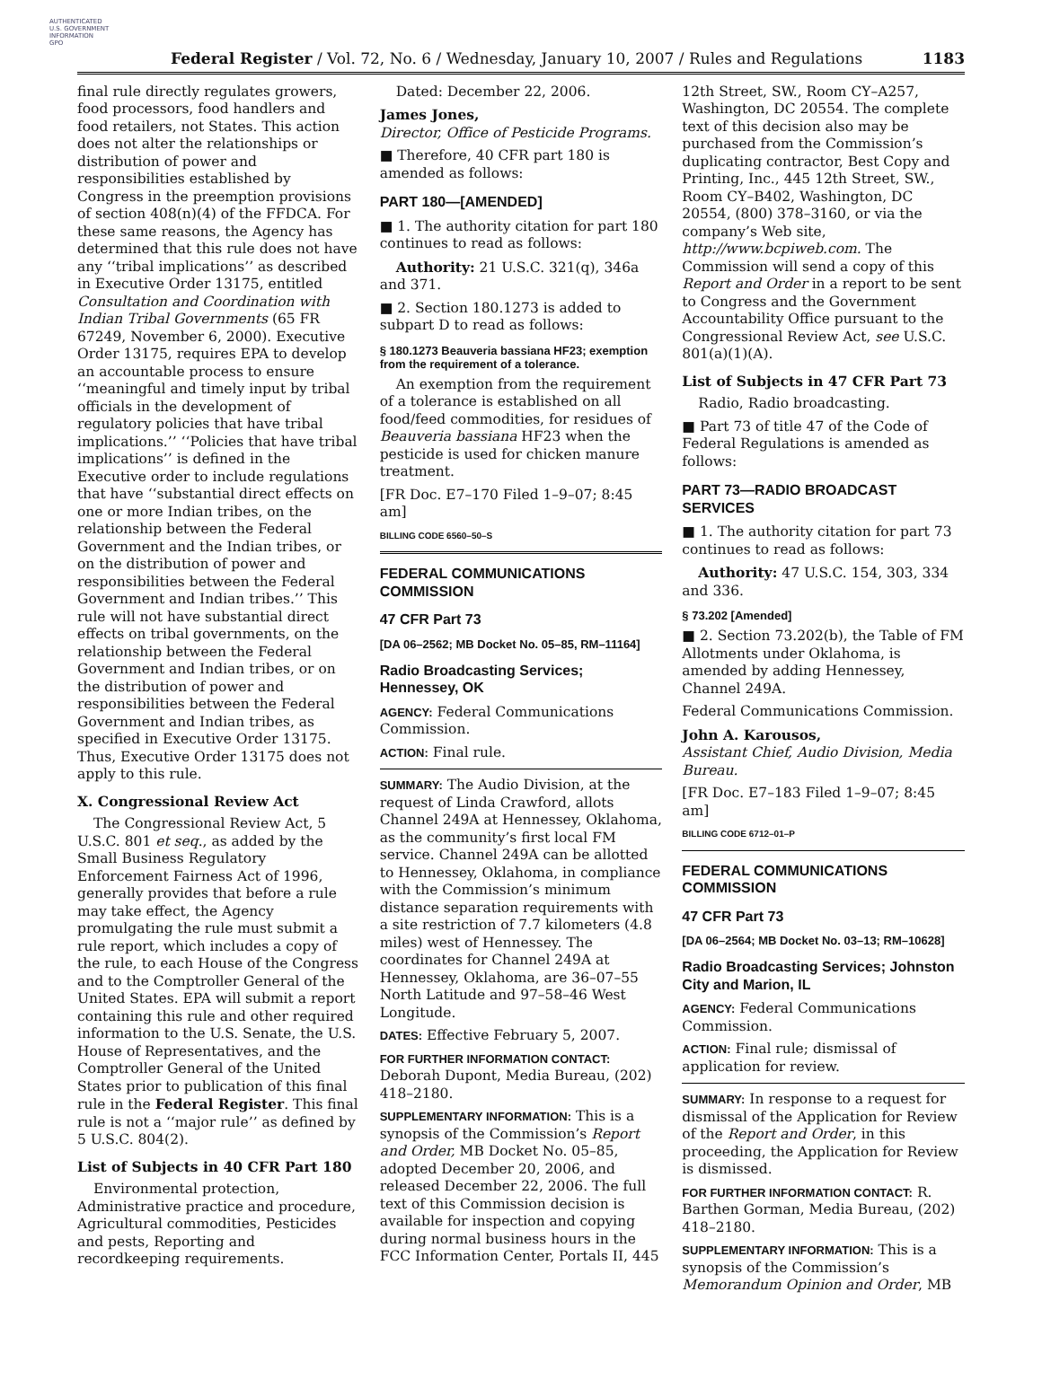AUTHENTICATED
U.S. GOVERNMENT
INFORMATION
GPO
Federal Register / Vol. 72, No. 6 / Wednesday, January 10, 2007 / Rules and Regulations 1183
final rule directly regulates growers, food processors, food handlers and food retailers, not States. This action does not alter the relationships or distribution of power and responsibilities established by Congress in the preemption provisions of section 408(n)(4) of the FFDCA. For these same reasons, the Agency has determined that this rule does not have any ‘‘tribal implications’’ as described in Executive Order 13175, entitled Consultation and Coordination with Indian Tribal Governments (65 FR 67249, November 6, 2000). Executive Order 13175, requires EPA to develop an accountable process to ensure ‘‘meaningful and timely input by tribal officials in the development of regulatory policies that have tribal implications.’’ ‘‘Policies that have tribal implications’’ is defined in the Executive order to include regulations that have ‘‘substantial direct effects on one or more Indian tribes, on the relationship between the Federal Government and the Indian tribes, or on the distribution of power and responsibilities between the Federal Government and Indian tribes.’’ This rule will not have substantial direct effects on tribal governments, on the relationship between the Federal Government and Indian tribes, or on the distribution of power and responsibilities between the Federal Government and Indian tribes, as specified in Executive Order 13175. Thus, Executive Order 13175 does not apply to this rule.
X. Congressional Review Act
The Congressional Review Act, 5 U.S.C. 801 et seq., as added by the Small Business Regulatory Enforcement Fairness Act of 1996, generally provides that before a rule may take effect, the Agency promulgating the rule must submit a rule report, which includes a copy of the rule, to each House of the Congress and to the Comptroller General of the United States. EPA will submit a report containing this rule and other required information to the U.S. Senate, the U.S. House of Representatives, and the Comptroller General of the United States prior to publication of this final rule in the Federal Register. This final rule is not a ‘‘major rule’’ as defined by 5 U.S.C. 804(2).
List of Subjects in 40 CFR Part 180
Environmental protection, Administrative practice and procedure, Agricultural commodities, Pesticides and pests, Reporting and recordkeeping requirements.
Dated: December 22, 2006.
James Jones,
Director, Office of Pesticide Programs.
■ Therefore, 40 CFR part 180 is amended as follows:
PART 180—[AMENDED]
■ 1. The authority citation for part 180 continues to read as follows:
Authority: 21 U.S.C. 321(q), 346a and 371.
■ 2. Section 180.1273 is added to subpart D to read as follows:
§ 180.1273 Beauveria bassiana HF23; exemption from the requirement of a tolerance.
An exemption from the requirement of a tolerance is established on all food/feed commodities, for residues of Beauveria bassiana HF23 when the pesticide is used for chicken manure treatment.
[FR Doc. E7–170 Filed 1–9–07; 8:45 am]
BILLING CODE 6560–50–S
FEDERAL COMMUNICATIONS COMMISSION
47 CFR Part 73
[DA 06–2562; MB Docket No. 05–85, RM–11164]
Radio Broadcasting Services; Hennessey, OK
AGENCY: Federal Communications Commission.
ACTION: Final rule.
SUMMARY: The Audio Division, at the request of Linda Crawford, allots Channel 249A at Hennessey, Oklahoma, as the community’s first local FM service. Channel 249A can be allotted to Hennessey, Oklahoma, in compliance with the Commission’s minimum distance separation requirements with a site restriction of 7.7 kilometers (4.8 miles) west of Hennessey. The coordinates for Channel 249A at Hennessey, Oklahoma, are 36–07–55 North Latitude and 97–58–46 West Longitude.
DATES: Effective February 5, 2007.
FOR FURTHER INFORMATION CONTACT: Deborah Dupont, Media Bureau, (202) 418–2180.
SUPPLEMENTARY INFORMATION: This is a synopsis of the Commission’s Report and Order, MB Docket No. 05–85, adopted December 20, 2006, and released December 22, 2006. The full text of this Commission decision is available for inspection and copying during normal business hours in the FCC Information Center, Portals II, 445
12th Street, SW., Room CY–A257, Washington, DC 20554. The complete text of this decision also may be purchased from the Commission’s duplicating contractor, Best Copy and Printing, Inc., 445 12th Street, SW., Room CY–B402, Washington, DC 20554, (800) 378–3160, or via the company’s Web site, http://www.bcpiweb.com. The Commission will send a copy of this Report and Order in a report to be sent to Congress and the Government Accountability Office pursuant to the Congressional Review Act, see U.S.C. 801(a)(1)(A).
List of Subjects in 47 CFR Part 73
Radio, Radio broadcasting.
■ Part 73 of title 47 of the Code of Federal Regulations is amended as follows:
PART 73—RADIO BROADCAST SERVICES
■ 1. The authority citation for part 73 continues to read as follows:
Authority: 47 U.S.C. 154, 303, 334 and 336.
§ 73.202 [Amended]
■ 2. Section 73.202(b), the Table of FM Allotments under Oklahoma, is amended by adding Hennessey, Channel 249A.
Federal Communications Commission.
John A. Karousos,
Assistant Chief, Audio Division, Media Bureau.
[FR Doc. E7–183 Filed 1–9–07; 8:45 am]
BILLING CODE 6712–01–P
FEDERAL COMMUNICATIONS COMMISSION
47 CFR Part 73
[DA 06–2564; MB Docket No. 03–13; RM–10628]
Radio Broadcasting Services; Johnston City and Marion, IL
AGENCY: Federal Communications Commission.
ACTION: Final rule; dismissal of application for review.
SUMMARY: In response to a request for dismissal of the Application for Review of the Report and Order, in this proceeding, the Application for Review is dismissed.
FOR FURTHER INFORMATION CONTACT: R. Barthen Gorman, Media Bureau, (202) 418–2180.
SUPPLEMENTARY INFORMATION: This is a synopsis of the Commission’s Memorandum Opinion and Order, MB